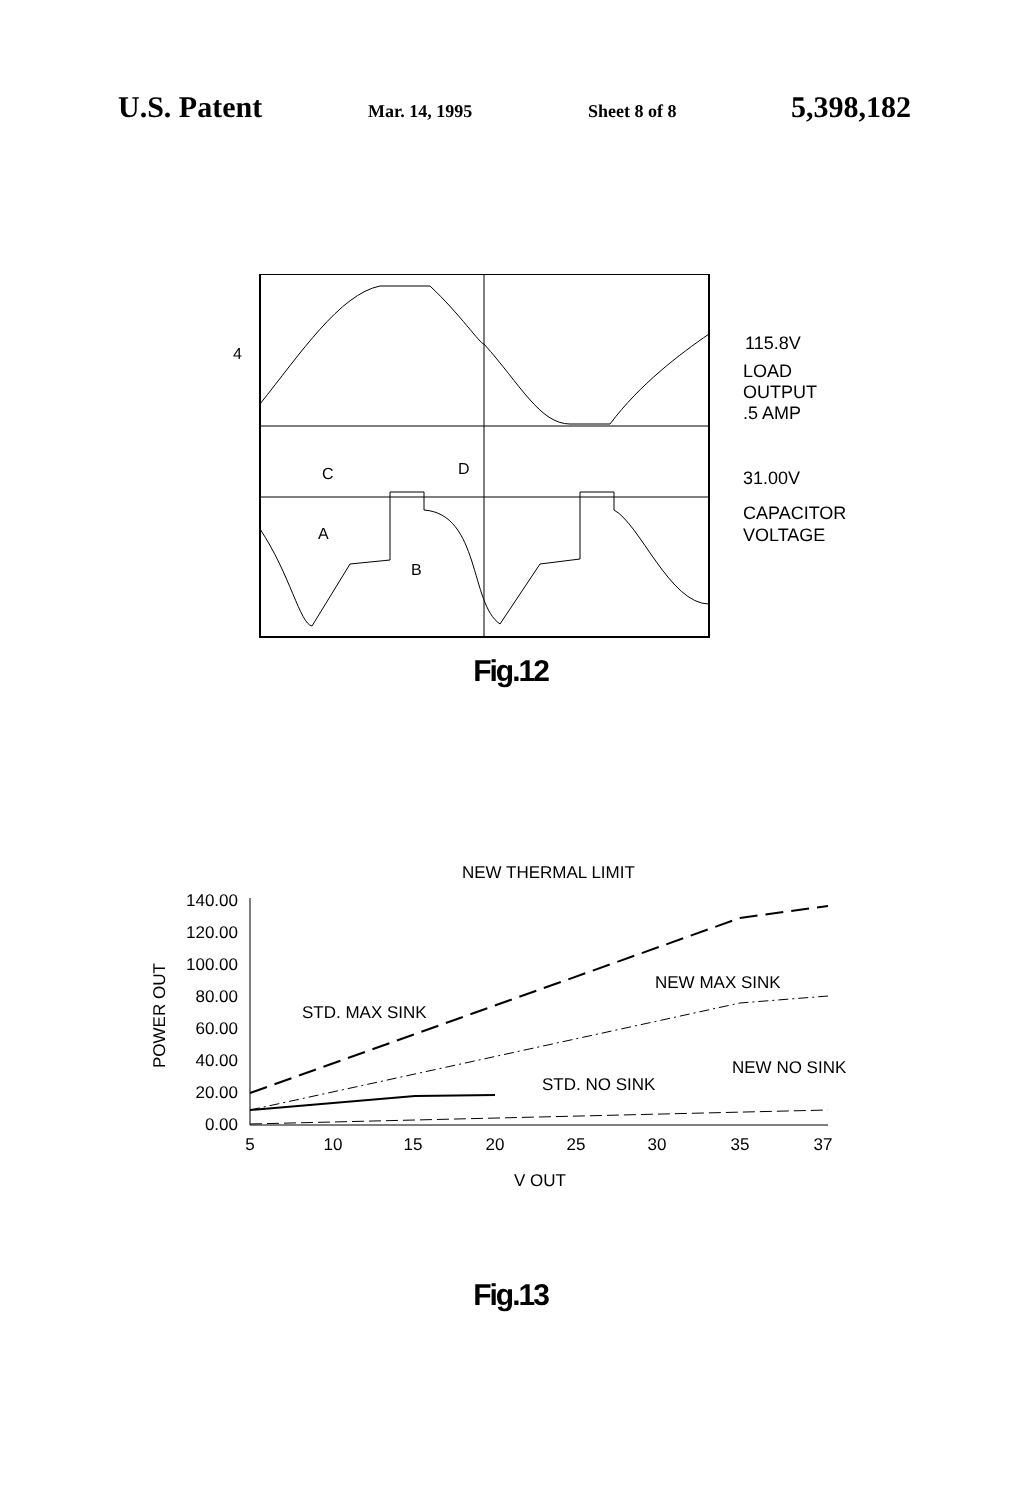U.S. Patent Mar. 14, 1995 Sheet 8 of 8 5,398,182
4
C
D
A
B
115.8V
LOAD
OUTPUT
.5 AMP
31.00V
CAPACITOR
VOLTAGE
Fig.12
NEW THERMAL LIMIT
140.00
120.00
100.00
80.00
60.00
40.00
20.00
0.00
POWER OUT
STD. MAX SINK
NEW MAX SINK
STD. NO SINK
NEW NO SINK
5
10
15
20
25
30
35
37
V OUT
Fig.13